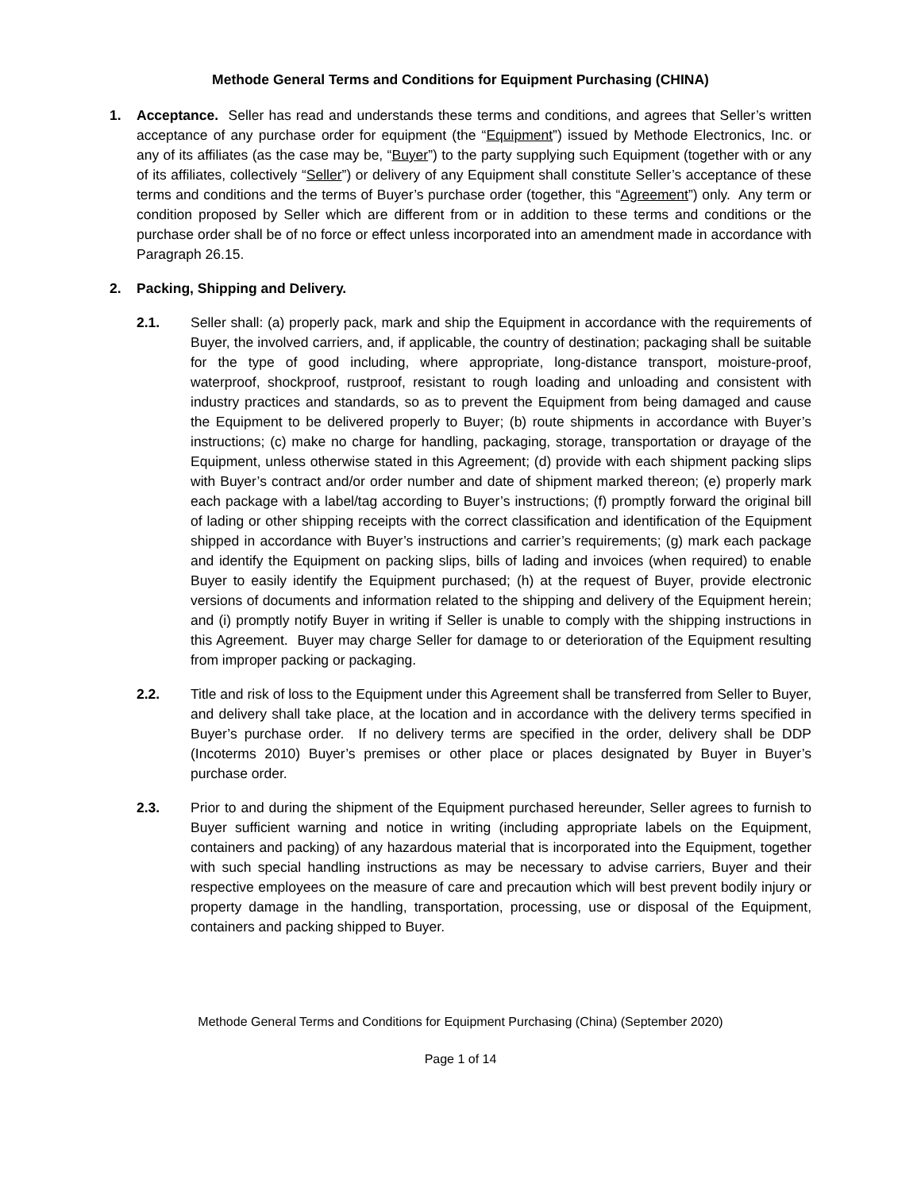Methode General Terms and Conditions for Equipment Purchasing (CHINA)
1. Acceptance. Seller has read and understands these terms and conditions, and agrees that Seller’s written acceptance of any purchase order for equipment (the “Equipment”) issued by Methode Electronics, Inc. or any of its affiliates (as the case may be, “Buyer”) to the party supplying such Equipment (together with or any of its affiliates, collectively “Seller”) or delivery of any Equipment shall constitute Seller’s acceptance of these terms and conditions and the terms of Buyer’s purchase order (together, this “Agreement”) only. Any term or condition proposed by Seller which are different from or in addition to these terms and conditions or the purchase order shall be of no force or effect unless incorporated into an amendment made in accordance with Paragraph 26.15.
2. Packing, Shipping and Delivery.
2.1. Seller shall: (a) properly pack, mark and ship the Equipment in accordance with the requirements of Buyer, the involved carriers, and, if applicable, the country of destination; packaging shall be suitable for the type of good including, where appropriate, long-distance transport, moisture-proof, waterproof, shockproof, rustproof, resistant to rough loading and unloading and consistent with industry practices and standards, so as to prevent the Equipment from being damaged and cause the Equipment to be delivered properly to Buyer; (b) route shipments in accordance with Buyer’s instructions; (c) make no charge for handling, packaging, storage, transportation or drayage of the Equipment, unless otherwise stated in this Agreement; (d) provide with each shipment packing slips with Buyer’s contract and/or order number and date of shipment marked thereon; (e) properly mark each package with a label/tag according to Buyer’s instructions; (f) promptly forward the original bill of lading or other shipping receipts with the correct classification and identification of the Equipment shipped in accordance with Buyer’s instructions and carrier’s requirements; (g) mark each package and identify the Equipment on packing slips, bills of lading and invoices (when required) to enable Buyer to easily identify the Equipment purchased; (h) at the request of Buyer, provide electronic versions of documents and information related to the shipping and delivery of the Equipment herein; and (i) promptly notify Buyer in writing if Seller is unable to comply with the shipping instructions in this Agreement. Buyer may charge Seller for damage to or deterioration of the Equipment resulting from improper packing or packaging.
2.2. Title and risk of loss to the Equipment under this Agreement shall be transferred from Seller to Buyer, and delivery shall take place, at the location and in accordance with the delivery terms specified in Buyer’s purchase order. If no delivery terms are specified in the order, delivery shall be DDP (Incoterms 2010) Buyer’s premises or other place or places designated by Buyer in Buyer’s purchase order.
2.3. Prior to and during the shipment of the Equipment purchased hereunder, Seller agrees to furnish to Buyer sufficient warning and notice in writing (including appropriate labels on the Equipment, containers and packing) of any hazardous material that is incorporated into the Equipment, together with such special handling instructions as may be necessary to advise carriers, Buyer and their respective employees on the measure of care and precaution which will best prevent bodily injury or property damage in the handling, transportation, processing, use or disposal of the Equipment, containers and packing shipped to Buyer.
Methode General Terms and Conditions for Equipment Purchasing (China) (September 2020)
Page 1 of 14